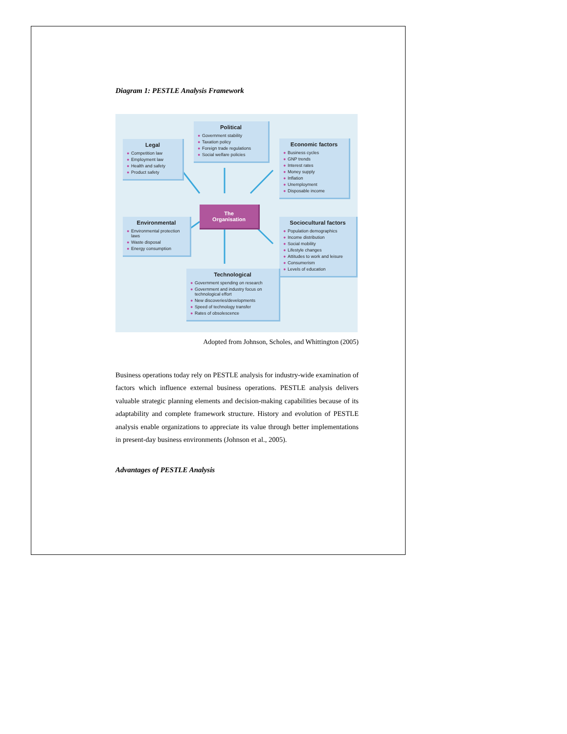Diagram 1: PESTLE Analysis Framework
Legal
● Competition law
● Employment law
● Health and safety
● Product safety
Political
● Government stability
● Taxation policy
● Foreign trade regulations
● Social welfare policies
Economic factors
● Business cycles
● GNP trends
● Interest rates
● Money supply
● Inflation
● Unemployment
● Disposable income
Environmental
● Environmental protection laws
● Waste disposal
● Energy consumption
The
Organisation
Sociocultural factors
● Population demographics
● Income distribution
● Social mobility
● Lifestyle changes
● Attitudes to work and leisure
● Consumerism
● Levels of education
Technological
● Government spending on research
● Government and industry focus on technological effort
● New discoveries/developments
● Speed of technology transfer
● Rates of obsolescence
Adopted from Johnson, Scholes, and Whittington (2005)
Business operations today rely on PESTLE analysis for industry-wide examination of factors which influence external business operations. PESTLE analysis delivers valuable strategic planning elements and decision-making capabilities because of its adaptability and complete framework structure. History and evolution of PESTLE analysis enable organizations to appreciate its value through better implementations in present-day business environments (Johnson et al., 2005).
Advantages of PESTLE Analysis